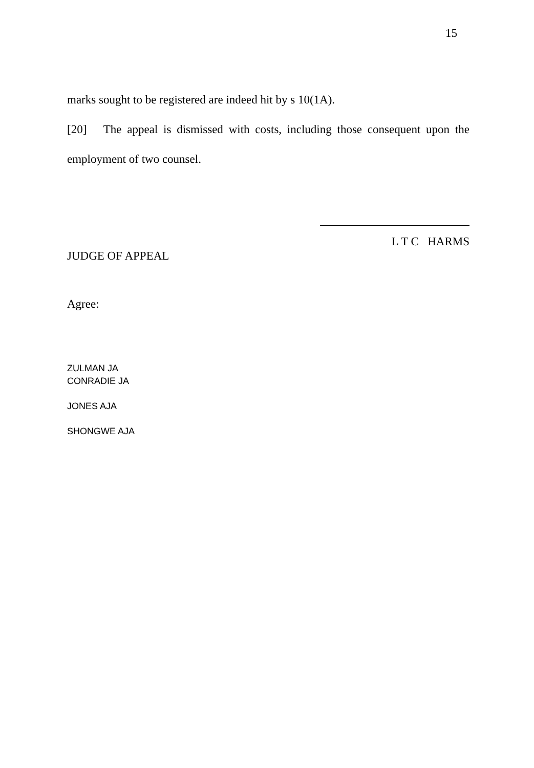15
marks sought to be registered are indeed hit by s 10(1A).
[20] The appeal is dismissed with costs, including those consequent upon the employment of two counsel.
L T C HARMS
JUDGE OF APPEAL
Agree:
ZULMAN JA
CONRADIE JA
JONES AJA
SHONGWE AJA